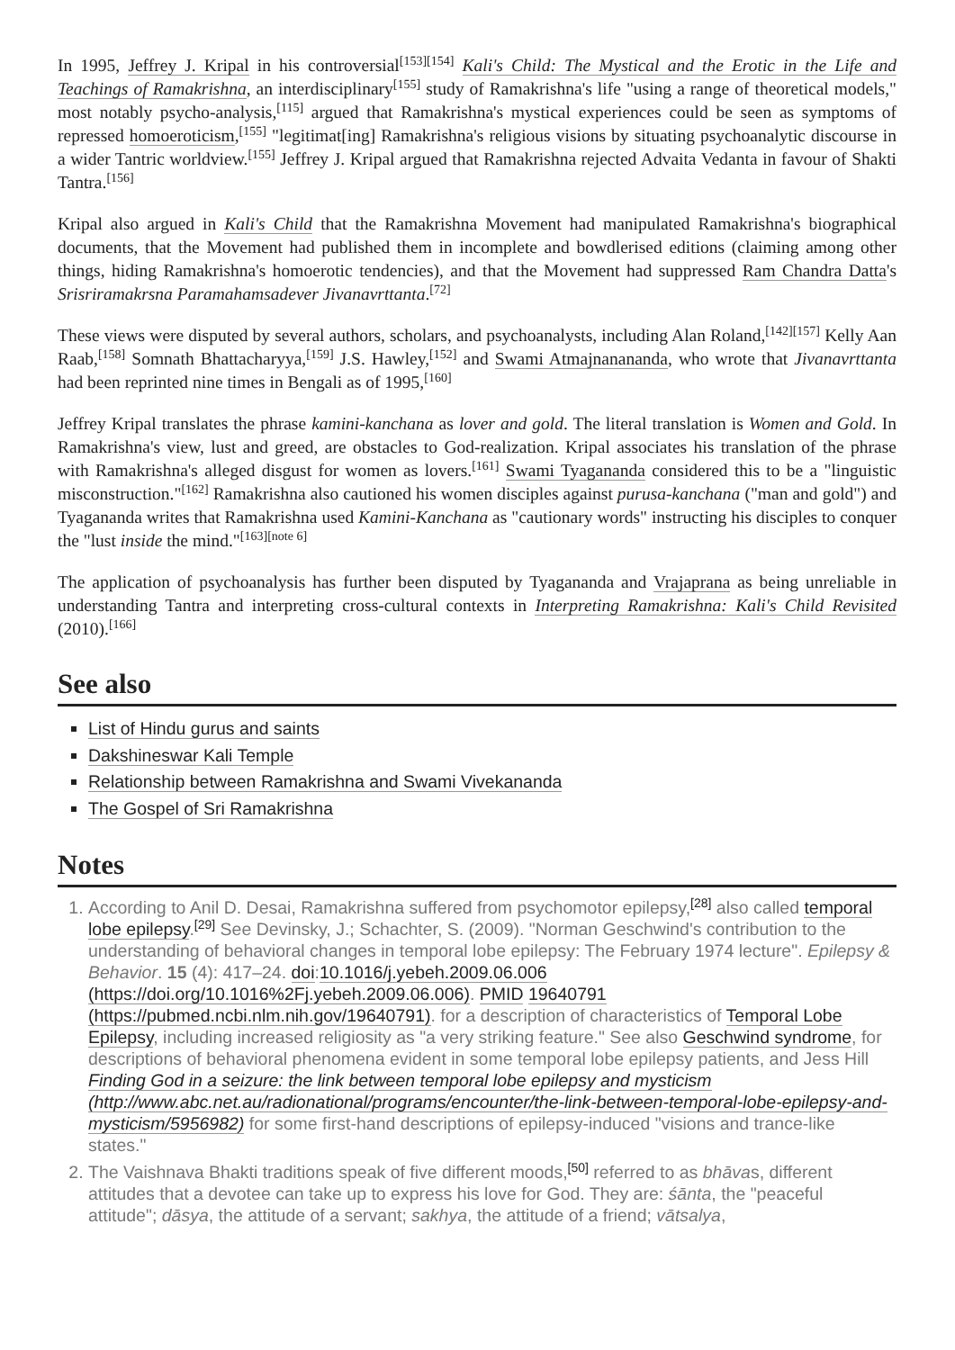In 1995, Jeffrey J. Kripal in his controversial<sup>[153][154]</sup> Kali's Child: The Mystical and the Erotic in the Life and Teachings of Ramakrishna, an interdisciplinary<sup>[155]</sup> study of Ramakrishna's life "using a range of theoretical models," most notably psycho-analysis,<sup>[115]</sup> argued that Ramakrishna's mystical experiences could be seen as symptoms of repressed homoeroticism,<sup>[155]</sup> "legitimat[ing] Ramakrishna's religious visions by situating psychoanalytic discourse in a wider Tantric worldview.<sup>[155]</sup> Jeffrey J. Kripal argued that Ramakrishna rejected Advaita Vedanta in favour of Shakti Tantra.<sup>[156]</sup>
Kripal also argued in Kali's Child that the Ramakrishna Movement had manipulated Ramakrishna's biographical documents, that the Movement had published them in incomplete and bowdlerised editions (claiming among other things, hiding Ramakrishna's homoerotic tendencies), and that the Movement had suppressed Ram Chandra Datta's Srisriramakrsna Paramahamsadever Jivanavrttanta.<sup>[72]</sup>
These views were disputed by several authors, scholars, and psychoanalysts, including Alan Roland,<sup>[142][157]</sup> Kelly Aan Raab,<sup>[158]</sup> Somnath Bhattacharyya,<sup>[159]</sup> J.S. Hawley,<sup>[152]</sup> and Swami Atmajnanananda, who wrote that Jivanavrttanta had been reprinted nine times in Bengali as of 1995,<sup>[160]</sup>
Jeffrey Kripal translates the phrase kamini-kanchana as lover and gold. The literal translation is Women and Gold. In Ramakrishna's view, lust and greed, are obstacles to God-realization. Kripal associates his translation of the phrase with Ramakrishna's alleged disgust for women as lovers.<sup>[161]</sup> Swami Tyagananda considered this to be a "linguistic misconstruction."<sup>[162]</sup> Ramakrishna also cautioned his women disciples against purusa-kanchana ("man and gold") and Tyagananda writes that Ramakrishna used Kamini-Kanchana as "cautionary words" instructing his disciples to conquer the "lust inside the mind."<sup>[163][note 6]</sup>
The application of psychoanalysis has further been disputed by Tyagananda and Vrajaprana as being unreliable in understanding Tantra and interpreting cross-cultural contexts in Interpreting Ramakrishna: Kali's Child Revisited (2010).<sup>[166]</sup>
See also
List of Hindu gurus and saints
Dakshineswar Kali Temple
Relationship between Ramakrishna and Swami Vivekananda
The Gospel of Sri Ramakrishna
Notes
1. According to Anil D. Desai, Ramakrishna suffered from psychomotor epilepsy,<sup>[28]</sup> also called temporal lobe epilepsy.<sup>[29]</sup> See Devinsky, J.; Schachter, S. (2009). "Norman Geschwind's contribution to the understanding of behavioral changes in temporal lobe epilepsy: The February 1974 lecture". Epilepsy & Behavior. 15 (4): 417–24. doi:10.1016/j.yebeh.2009.06.006 (https://doi.org/10.1016%2Fj.yebeh.2009.06.006). PMID 19640791 (https://pubmed.ncbi.nlm.nih.gov/19640791). for a description of characteristics of Temporal Lobe Epilepsy, including increased religiosity as "a very striking feature." See also Geschwind syndrome, for descriptions of behavioral phenomena evident in some temporal lobe epilepsy patients, and Jess Hill Finding God in a seizure: the link between temporal lobe epilepsy and mysticism (http://www.abc.net.au/radionational/programs/encounter/the-link-between-temporal-lobe-epilepsy-and-mysticism/5956982) for some first-hand descriptions of epilepsy-induced "visions and trance-like states."
2. The Vaishnava Bhakti traditions speak of five different moods,<sup>[50]</sup> referred to as bhāvas, different attitudes that a devotee can take up to express his love for God. They are: śānta, the "peaceful attitude"; dāsya, the attitude of a servant; sakhya, the attitude of a friend; vātsalya,